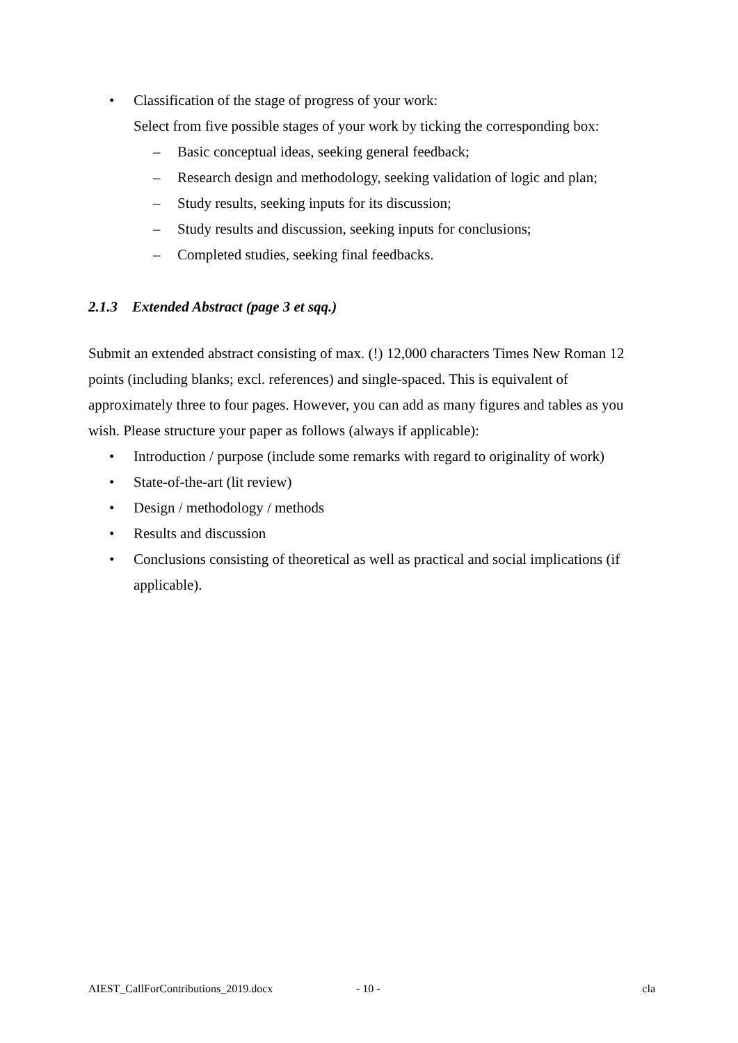• Classification of the stage of progress of your work:
Select from five possible stages of your work by ticking the corresponding box:
– Basic conceptual ideas, seeking general feedback;
– Research design and methodology, seeking validation of logic and plan;
– Study results, seeking inputs for its discussion;
– Study results and discussion, seeking inputs for conclusions;
– Completed studies, seeking final feedbacks.
2.1.3 Extended Abstract (page 3 et sqq.)
Submit an extended abstract consisting of max. (!) 12,000 characters Times New Roman 12 points (including blanks; excl. references) and single-spaced. This is equivalent of approximately three to four pages. However, you can add as many figures and tables as you wish. Please structure your paper as follows (always if applicable):
• Introduction / purpose (include some remarks with regard to originality of work)
• State-of-the-art (lit review)
• Design / methodology / methods
• Results and discussion
• Conclusions consisting of theoretical as well as practical and social implications (if applicable).
AIEST_CallForContributions_2019.docx - 10 - cla